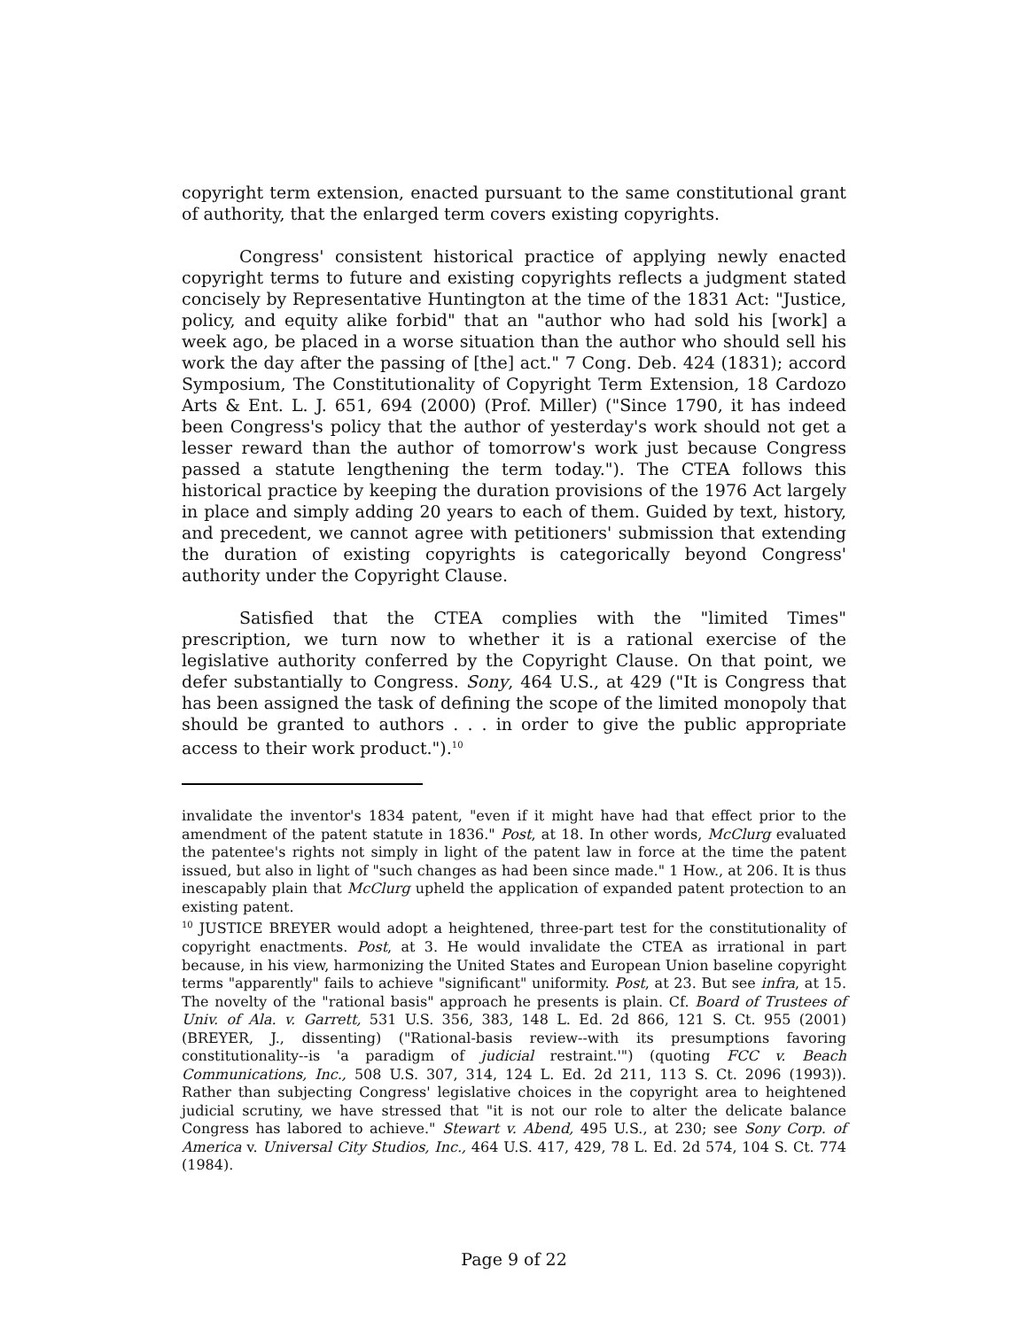copyright term extension, enacted pursuant to the same constitutional grant of authority, that the enlarged term covers existing copyrights.
Congress' consistent historical practice of applying newly enacted copyright terms to future and existing copyrights reflects a judgment stated concisely by Representative Huntington at the time of the 1831 Act: "Justice, policy, and equity alike forbid" that an "author who had sold his [work] a week ago, be placed in a worse situation than the author who should sell his work the day after the passing of [the] act." 7 Cong. Deb. 424 (1831); accord Symposium, The Constitutionality of Copyright Term Extension, 18 Cardozo Arts & Ent. L. J. 651, 694 (2000) (Prof. Miller) ("Since 1790, it has indeed been Congress's policy that the author of yesterday's work should not get a lesser reward than the author of tomorrow's work just because Congress passed a statute lengthening the term today."). The CTEA follows this historical practice by keeping the duration provisions of the 1976 Act largely in place and simply adding 20 years to each of them. Guided by text, history, and precedent, we cannot agree with petitioners' submission that extending the duration of existing copyrights is categorically beyond Congress' authority under the Copyright Clause.
Satisfied that the CTEA complies with the "limited Times" prescription, we turn now to whether it is a rational exercise of the legislative authority conferred by the Copyright Clause. On that point, we defer substantially to Congress. Sony, 464 U.S., at 429 ("It is Congress that has been assigned the task of defining the scope of the limited monopoly that should be granted to authors . . . in order to give the public appropriate access to their work product.").<sup>10</sup>
invalidate the inventor's 1834 patent, "even if it might have had that effect prior to the amendment of the patent statute in 1836." Post, at 18. In other words, McClurg evaluated the patentee's rights not simply in light of the patent law in force at the time the patent issued, but also in light of "such changes as had been since made." 1 How., at 206. It is thus inescapably plain that McClurg upheld the application of expanded patent protection to an existing patent.
<sup>10</sup> JUSTICE BREYER would adopt a heightened, three-part test for the constitutionality of copyright enactments. Post, at 3. He would invalidate the CTEA as irrational in part because, in his view, harmonizing the United States and European Union baseline copyright terms "apparently" fails to achieve "significant" uniformity. Post, at 23. But see infra, at 15. The novelty of the "rational basis" approach he presents is plain. Cf. Board of Trustees of Univ. of Ala. v. Garrett, 531 U.S. 356, 383, 148 L. Ed. 2d 866, 121 S. Ct. 955 (2001) (BREYER, J., dissenting) ("Rational-basis review--with its presumptions favoring constitutionality--is 'a paradigm of judicial restraint.'") (quoting FCC v. Beach Communications, Inc., 508 U.S. 307, 314, 124 L. Ed. 2d 211, 113 S. Ct. 2096 (1993)). Rather than subjecting Congress' legislative choices in the copyright area to heightened judicial scrutiny, we have stressed that "it is not our role to alter the delicate balance Congress has labored to achieve." Stewart v. Abend, 495 U.S., at 230; see Sony Corp. of America v. Universal City Studios, Inc., 464 U.S. 417, 429, 78 L. Ed. 2d 574, 104 S. Ct. 774 (1984).
Page 9 of 22